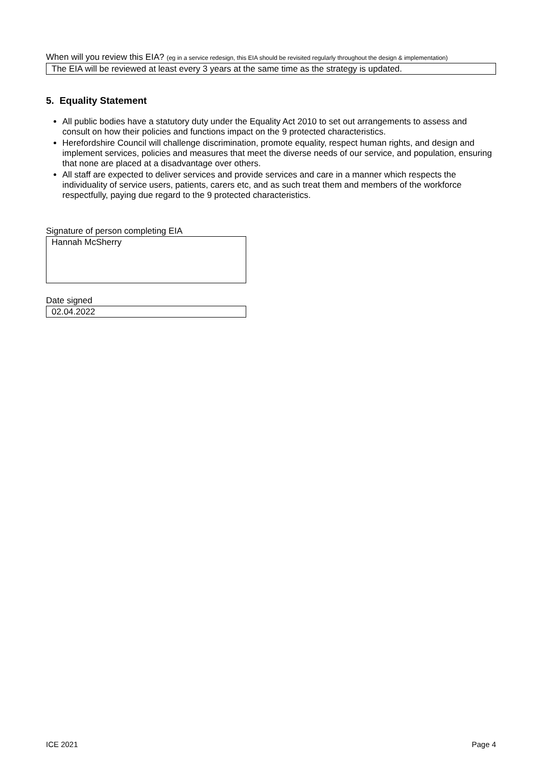When will you review this EIA? (eg in a service redesign, this EIA should be revisited regularly throughout the design & implementation)
The EIA will be reviewed at least every 3 years at the same time as the strategy is updated.
5. Equality Statement
All public bodies have a statutory duty under the Equality Act 2010 to set out arrangements to assess and consult on how their policies and functions impact on the 9 protected characteristics.
Herefordshire Council will challenge discrimination, promote equality, respect human rights, and design and implement services, policies and measures that meet the diverse needs of our service, and population, ensuring that none are placed at a disadvantage over others.
All staff are expected to deliver services and provide services and care in a manner which respects the individuality of service users, patients, carers etc, and as such treat them and members of the workforce respectfully, paying due regard to the 9 protected characteristics.
Signature of person completing EIA
Hannah McSherry
Date signed
02.04.2022
ICE 2021 Page 4